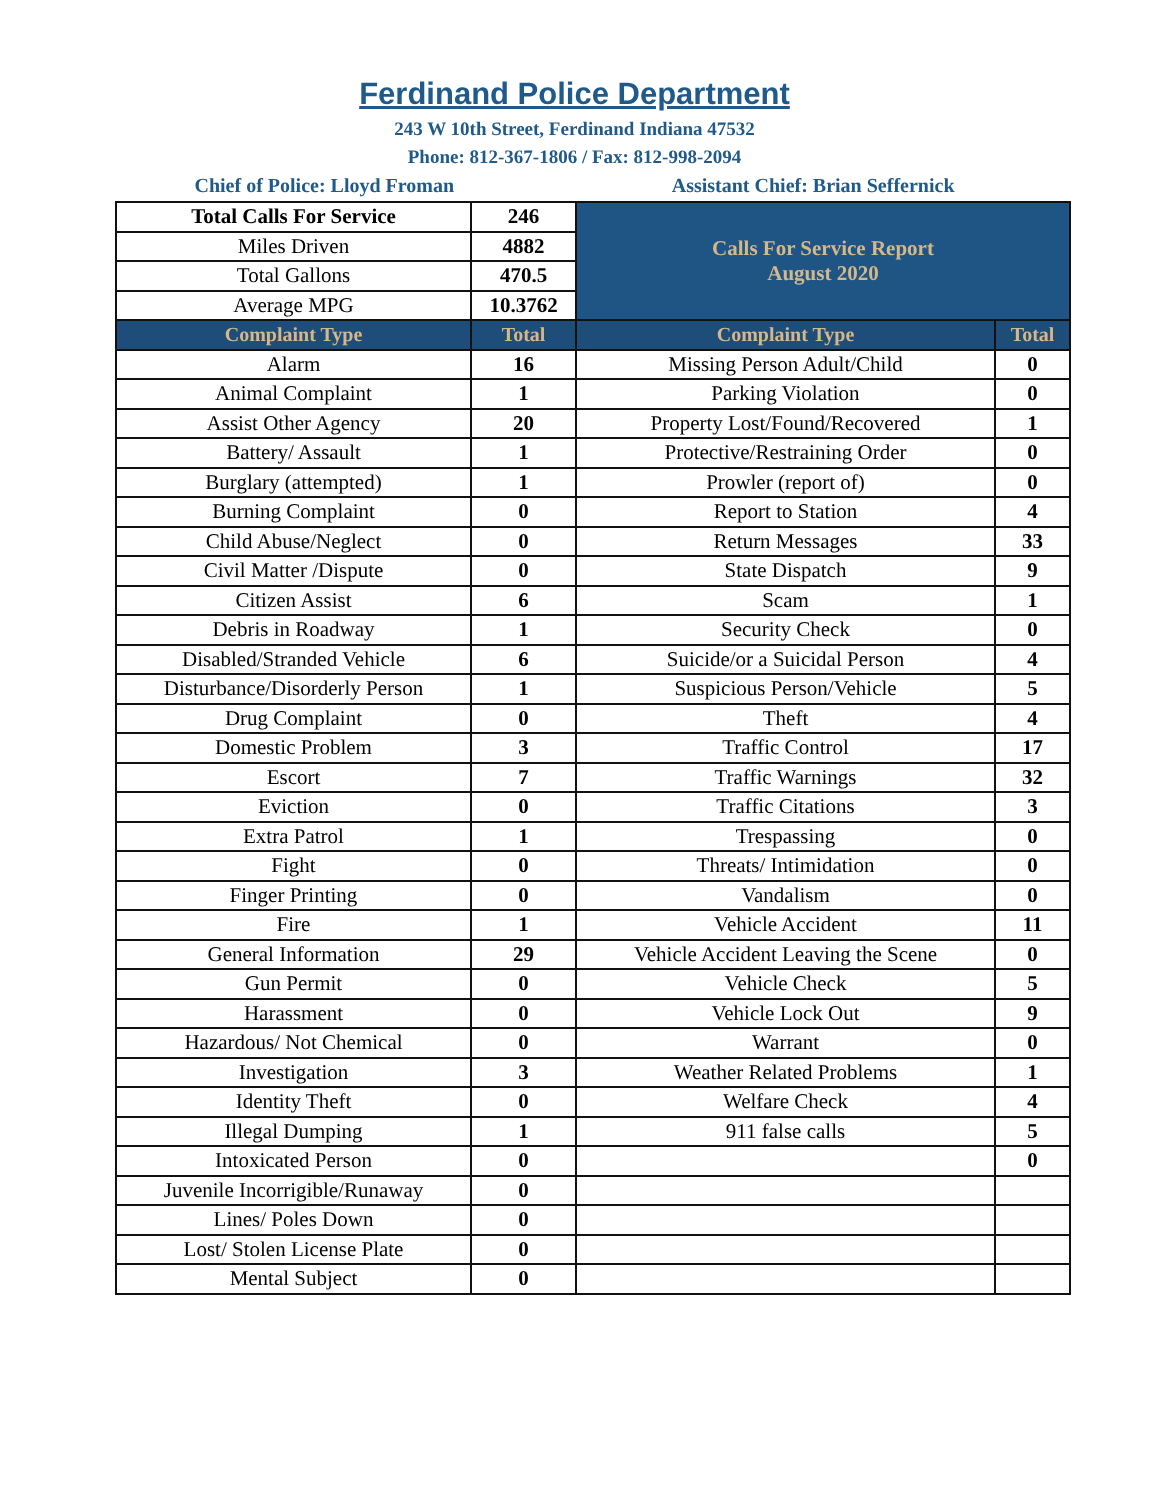Ferdinand Police Department
243 W 10th Street, Ferdinand Indiana 47532
Phone: 812-367-1806 / Fax: 812-998-2094
Chief of Police: Lloyd Froman Assistant Chief: Brian Seffernick
| Total Calls For Service | 246 | Calls For Service Report August 2020 | |
| Miles Driven | 4882 | | |
| Total Gallons | 470.5 | | |
| Average MPG | 10.3762 | | |
| Complaint Type | Total | Complaint Type | Total |
| Alarm | 16 | Missing Person Adult/Child | 0 |
| Animal Complaint | 1 | Parking Violation | 0 |
| Assist Other Agency | 20 | Property Lost/Found/Recovered | 1 |
| Battery/ Assault | 1 | Protective/Restraining Order | 0 |
| Burglary (attempted) | 1 | Prowler (report of) | 0 |
| Burning Complaint | 0 | Report to Station | 4 |
| Child Abuse/Neglect | 0 | Return Messages | 33 |
| Civil Matter /Dispute | 0 | State Dispatch | 9 |
| Citizen Assist | 6 | Scam | 1 |
| Debris in Roadway | 1 | Security Check | 0 |
| Disabled/Stranded Vehicle | 6 | Suicide/or a Suicidal Person | 4 |
| Disturbance/Disorderly Person | 1 | Suspicious Person/Vehicle | 5 |
| Drug Complaint | 0 | Theft | 4 |
| Domestic Problem | 3 | Traffic Control | 17 |
| Escort | 7 | Traffic Warnings | 32 |
| Eviction | 0 | Traffic Citations | 3 |
| Extra Patrol | 1 | Trespassing | 0 |
| Fight | 0 | Threats/ Intimidation | 0 |
| Finger Printing | 0 | Vandalism | 0 |
| Fire | 1 | Vehicle Accident | 11 |
| General Information | 29 | Vehicle Accident Leaving the Scene | 0 |
| Gun Permit | 0 | Vehicle Check | 5 |
| Harassment | 0 | Vehicle Lock Out | 9 |
| Hazardous/ Not Chemical | 0 | Warrant | 0 |
| Investigation | 3 | Weather Related Problems | 1 |
| Identity Theft | 0 | Welfare Check | 4 |
| Illegal Dumping | 1 | 911 false calls | 5 |
| Intoxicated Person | 0 | | 0 |
| Juvenile Incorrigible/Runaway | 0 | | |
| Lines/ Poles Down | 0 | | |
| Lost/ Stolen License Plate | 0 | | |
| Mental Subject | 0 | | |